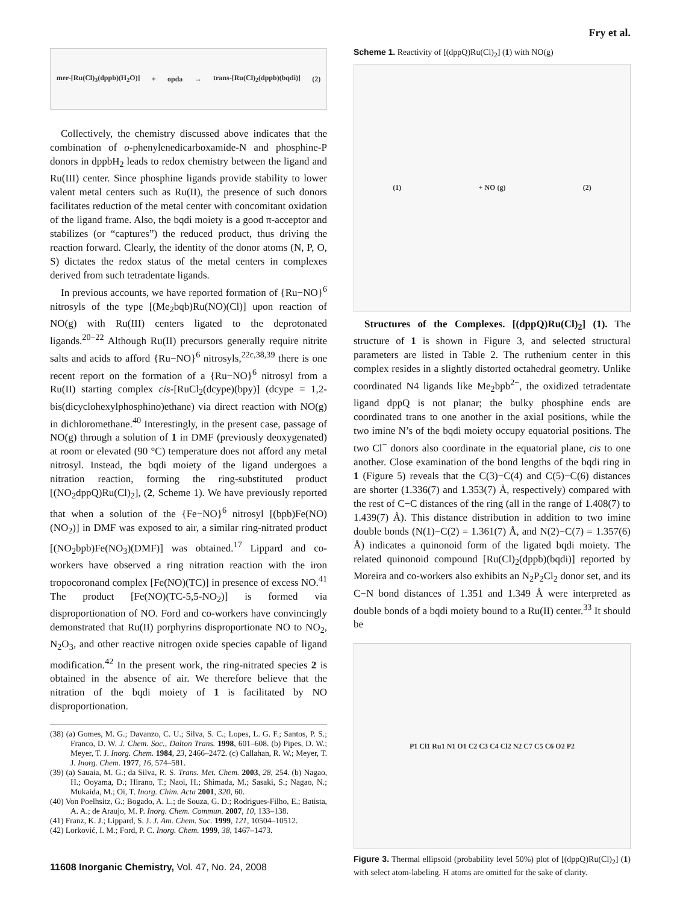Fry et al.
mer-[Ru(Cl)<sub>3</sub>(dppb)(H<sub>2</sub>O)] + opda → trans-[Ru(Cl)<sub>2</sub>(dppb)(bqdi)] (2)
Collectively, the chemistry discussed above indicates that the combination of o-phenylenedicarboxamide-N and phosphine-P donors in dppbH<sub>2</sub> leads to redox chemistry between the ligand and Ru(III) center. Since phosphine ligands provide stability to lower valent metal centers such as Ru(II), the presence of such donors facilitates reduction of the metal center with concomitant oxidation of the ligand frame. Also, the bqdi moiety is a good π-acceptor and stabilizes (or “captures”) the reduced product, thus driving the reaction forward. Clearly, the identity of the donor atoms (N, P, O, S) dictates the redox status of the metal centers in complexes derived from such tetradentate ligands.
In previous accounts, we have reported formation of {Ru−NO}<sup>6</sup> nitrosyls of the type [(Me<sub>2</sub>bqb)Ru(NO)(Cl)] upon reaction of NO(g) with Ru(III) centers ligated to the deprotonated ligands.<sup>20−22</sup> Although Ru(II) precursors generally require nitrite salts and acids to afford {Ru−NO}<sup>6</sup> nitrosyls,<sup>22c,38,39</sup> there is one recent report on the formation of a {Ru−NO}<sup>6</sup> nitrosyl from a Ru(II) starting complex cis-[RuCl<sub>2</sub>(dcype)(bpy)] (dcype = 1,2-bis(dicyclohexylphosphino)ethane) via direct reaction with NO(g) in dichloromethane.<sup>40</sup> Interestingly, in the present case, passage of NO(g) through a solution of 1 in DMF (previously deoxygenated) at room or elevated (90 °C) temperature does not afford any metal nitrosyl. Instead, the bqdi moiety of the ligand undergoes a nitration reaction, forming the ring-substituted product [(NO<sub>2</sub>dppQ)Ru(Cl)<sub>2</sub>], (2, Scheme 1). We have previously reported that when a solution of the {Fe−NO}<sup>6</sup> nitrosyl [(bpb)Fe(NO)(NO<sub>2</sub>)] in DMF was exposed to air, a similar ring-nitrated product [(NO<sub>2</sub>bpb)Fe(NO<sub>3</sub>)(DMF)] was obtained.<sup>17</sup> Lippard and co-workers have observed a ring nitration reaction with the iron tropocoronand complex [Fe(NO)(TC)] in presence of excess NO.<sup>41</sup> The product [Fe(NO)(TC-5,5-NO<sub>2</sub>)] is formed via disproportionation of NO. Ford and co-workers have convincingly demonstrated that Ru(II) porphyrins disproportionate NO to NO<sub>2</sub>, N<sub>2</sub>O<sub>3</sub>, and other reactive nitrogen oxide species capable of ligand modification.<sup>42</sup> In the present work, the ring-nitrated species 2 is obtained in the absence of air. We therefore believe that the nitration of the bqdi moiety of 1 is facilitated by NO disproportionation.
(38) (a) Gomes, M. G.; Davanzo, C. U.; Silva, S. C.; Lopes, L. G. F.; Santos, P. S.; Franco, D. W. J. Chem. Soc., Dalton Trans. 1998, 601–608. (b) Pipes, D. W.; Meyer, T. J. Inorg. Chem. 1984, 23, 2466–2472. (c) Callahan, R. W.; Meyer, T. J. Inorg. Chem. 1977, 16, 574–581.
(39) (a) Sauaia, M. G.; da Silva, R. S. Trans. Met. Chem. 2003, 28, 254. (b) Nagao, H.; Ooyama, D.; Hirano, T.; Naoi, H.; Shimada, M.; Sasaki, S.; Nagao, N.; Mukaida, M.; Oi, T. Inorg. Chim. Acta 2001, 320, 60.
(40) Von Poelhsitz, G.; Bogado, A. L.; de Souza, G. D.; Rodrigues-Filho, E.; Batista, A. A.; de Araujo, M. P. Inorg. Chem. Commun. 2007, 10, 133–138.
(41) Franz, K. J.; Lippard, S. J. J. Am. Chem. Soc. 1999, 121, 10504–10512.
(42) Lorković, I. M.; Ford, P. C. Inorg. Chem. 1999, 38, 1467–1473.
Scheme 1. Reactivity of [(dppQ)Ru(Cl)<sub>2</sub>] (1) with NO(g)
(1) + NO (g) (2)
Structures of the Complexes. [(dppQ)Ru(Cl)<sub>2</sub>] (1). The structure of 1 is shown in Figure 3, and selected structural parameters are listed in Table 2. The ruthenium center in this complex resides in a slightly distorted octahedral geometry. Unlike coordinated N4 ligands like Me<sub>2</sub>bpb<sup>2−</sup>, the oxidized tetradentate ligand dppQ is not planar; the bulky phosphine ends are coordinated trans to one another in the axial positions, while the two imine N’s of the bqdi moiety occupy equatorial positions. The two Cl<sup>−</sup> donors also coordinate in the equatorial plane, cis to one another. Close examination of the bond lengths of the bqdi ring in 1 (Figure 5) reveals that the C(3)−C(4) and C(5)−C(6) distances are shorter (1.336(7) and 1.353(7) Å, respectively) compared with the rest of C−C distances of the ring (all in the range of 1.408(7) to 1.439(7) Å). This distance distribution in addition to two imine double bonds (N(1)−C(2) = 1.361(7) Å, and N(2)−C(7) = 1.357(6) Å) indicates a quinonoid form of the ligated bqdi moiety. The related quinonoid compound [Ru(Cl)<sub>2</sub>(dppb)(bqdi)] reported by Moreira and co-workers also exhibits an N<sub>2</sub>P<sub>2</sub>Cl<sub>2</sub> donor set, and its C−N bond distances of 1.351 and 1.349 Å were interpreted as double bonds of a bqdi moiety bound to a Ru(II) center.<sup>33</sup> It should be
P1 Cl1 Ru1 N1 O1 C2 C3 C4 Cl2 N2 C7 C5 C6 O2 P2
Figure 3. Thermal ellipsoid (probability level 50%) plot of [(dppQ)Ru(Cl)<sub>2</sub>] (1) with select atom-labeling. H atoms are omitted for the sake of clarity.
11608 Inorganic Chemistry, Vol. 47, No. 24, 2008